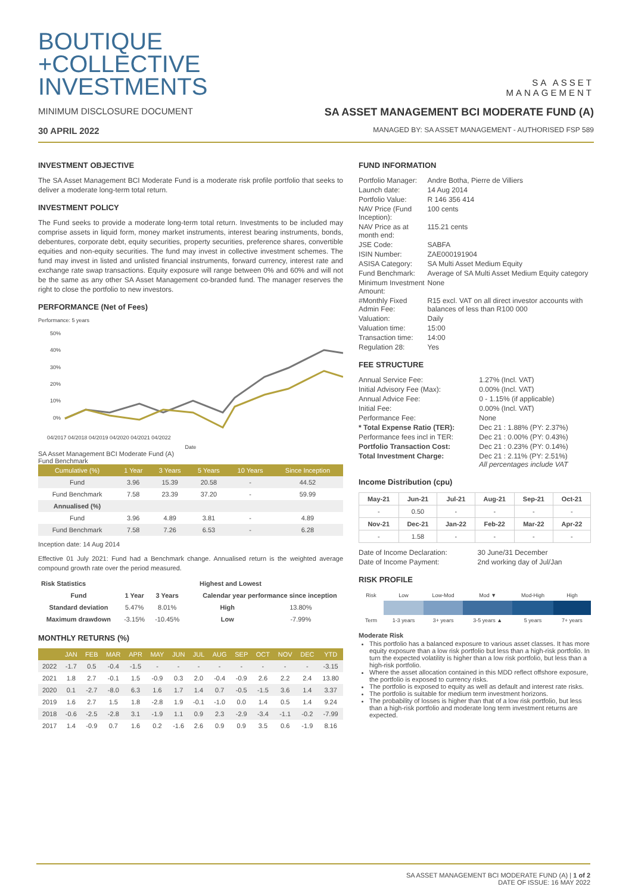BOUTIQUE
+COLLECTIVE
INVESTMENTS
SA ASSET
MANAGEMENT
MINIMUM DISCLOSURE DOCUMENT
SA ASSET MANAGEMENT BCI MODERATE FUND (A)
30 APRIL 2022 MANAGED BY: SA ASSET MANAGEMENT - AUTHORISED FSP 589
INVESTMENT OBJECTIVE
The SA Asset Management BCI Moderate Fund is a moderate risk profile portfolio that seeks to deliver a moderate long-term total return.
INVESTMENT POLICY
The Fund seeks to provide a moderate long-term total return. Investments to be included may comprise assets in liquid form, money market instruments, interest bearing instruments, bonds, debentures, corporate debt, equity securities, property securities, preference shares, convertible equities and non-equity securities. The fund may invest in collective investment schemes. The fund may invest in listed and unlisted financial instruments, forward currency, interest rate and exchange rate swap transactions. Equity exposure will range between 0% and 60% and will not be the same as any other SA Asset Management co-branded fund. The manager reserves the right to close the portfolio to new investors.
PERFORMANCE (Net of Fees)
Performance: 5 years
50%
40%
30%
20%
10%
0%
04/2017 04/2018 04/2019 04/2020 04/2021 04/2022
Date
SA Asset Management BCI Moderate Fund (A)
Fund Benchmark
| Cumulative (%) | 1 Year | 3 Years | 5 Years | 10 Years | Since Inception |
| --- | --- | --- | --- | --- | --- |
| Fund | 3.96 | 15.39 | 20.58 | - | 44.52 |
| Fund Benchmark | 7.58 | 23.39 | 37.20 | - | 59.99 |
| Annualised (%) | | | | | |
| Fund | 3.96 | 4.89 | 3.81 | - | 4.89 |
| Fund Benchmark | 7.58 | 7.26 | 6.53 | - | 6.28 |
Inception date: 14 Aug 2014
Effective 01 July 2021: Fund had a Benchmark change. Annualised return is the weighted average compound growth rate over the period measured.
| Risk Statistics | | |
| --- | --- | --- |
| Fund | 1 Year | 3 Years |
| Standard deviation | 5.47% | 8.01% |
| Maximum drawdown | -3.15% | -10.45% |
| Highest and Lowest | |
| --- | --- |
| Calendar year performance since inception | |
| High | 13.80% |
| Low | -7.99% |
MONTHLY RETURNS (%)
| | JAN | FEB | MAR | APR | MAY | JUN | JUL | AUG | SEP | OCT | NOV | DEC | YTD |
| --- | --- | --- | --- | --- | --- | --- | --- | --- | --- | --- | --- | --- | --- |
| 2022 | -1.7 | 0.5 | -0.4 | -1.5 | - | - | - | - | - | - | - | - | -3.15 |
| 2021 | 1.8 | 2.7 | -0.1 | 1.5 | -0.9 | 0.3 | 2.0 | -0.4 | -0.9 | 2.6 | 2.2 | 2.4 | 13.80 |
| 2020 | 0.1 | -2.7 | -8.0 | 6.3 | 1.6 | 1.7 | 1.4 | 0.7 | -0.5 | -1.5 | 3.6 | 1.4 | 3.37 |
| 2019 | 1.6 | 2.7 | 1.5 | 1.8 | -2.8 | 1.9 | -0.1 | -1.0 | 0.0 | 1.4 | 0.5 | 1.4 | 9.24 |
| 2018 | -0.6 | -2.5 | -2.8 | 3.1 | -1.9 | 1.1 | 0.9 | 2.3 | -2.9 | -3.4 | -1.1 | -0.2 | -7.99 |
| 2017 | 1.4 | -0.9 | 0.7 | 1.6 | 0.2 | -1.6 | 2.6 | 0.9 | 0.9 | 3.5 | 0.6 | -1.9 | 8.16 |
FUND INFORMATION
| Portfolio Manager: | Andre Botha, Pierre de Villiers |
| Launch date: | 14 Aug 2014 |
| Portfolio Value: | R 146 356 414 |
| NAV Price (Fund Inception): | 100 cents |
| NAV Price as at month end: | 115.21 cents |
| JSE Code: | SABFA |
| ISIN Number: | ZAE000191904 |
| ASISA Category: | SA Multi Asset Medium Equity |
| Fund Benchmark: | Average of SA Multi Asset Medium Equity category |
| Minimum Investment Amount: | None |
| #Monthly Fixed Admin Fee: | R15 excl. VAT on all direct investor accounts with balances of less than R100 000 |
| Valuation: | Daily |
| Valuation time: | 15:00 |
| Transaction time: | 14:00 |
| Regulation 28: | Yes |
FEE STRUCTURE
| Annual Service Fee: | 1.27% (Incl. VAT) |
| Initial Advisory Fee (Max): | 0.00% (Incl. VAT) |
| Annual Advice Fee: | 0 - 1.15% (if applicable) |
| Initial Fee: | 0.00% (Incl. VAT) |
| Performance Fee: | None |
| * Total Expense Ratio (TER): | Dec 21 : 1.88% (PY: 2.37%) |
| Performance fees incl in TER: | Dec 21 : 0.00% (PY: 0.43%) |
| Portfolio Transaction Cost: | Dec 21 : 0.23% (PY: 0.14%) |
| Total Investment Charge: | Dec 21 : 2.11% (PY: 2.51%) All percentages include VAT |
Income Distribution (cpu)
| May-21 | Jun-21 | Jul-21 | Aug-21 | Sep-21 | Oct-21 |
| --- | --- | --- | --- | --- | --- |
| - | 0.50 | - | - | - | - |
| Nov-21 | Dec-21 | Jan-22 | Feb-22 | Mar-22 | Apr-22 |
| - | 1.58 | - | - | - | - |
| Date of Income Declaration: | 30 June/31 December |
| Date of Income Payment: | 2nd working day of Jul/Jan |
RISK PROFILE
| Risk | Low | Low-Mod | Mod ▼ | Mod-High | High |
| Term | 1-3 years | 3+ years | 3-5 years ▲ | 5 years | 7+ years |
Moderate Risk
This portfolio has a balanced exposure to various asset classes. It has more equity exposure than a low risk portfolio but less than a high-risk portfolio. In turn the expected volatility is higher than a low risk portfolio, but less than a high-risk portfolio.
Where the asset allocation contained in this MDD reflect offshore exposure, the portfolio is exposed to currency risks.
The portfolio is exposed to equity as well as default and interest rate risks.
The portfolio is suitable for medium term investment horizons.
The probability of losses is higher than that of a low risk portfolio, but less than a high-risk portfolio and moderate long term investment returns are expected.
SA ASSET MANAGEMENT BCI MODERATE FUND (A) | 1 of 2
DATE OF ISSUE: 16 MAY 2022